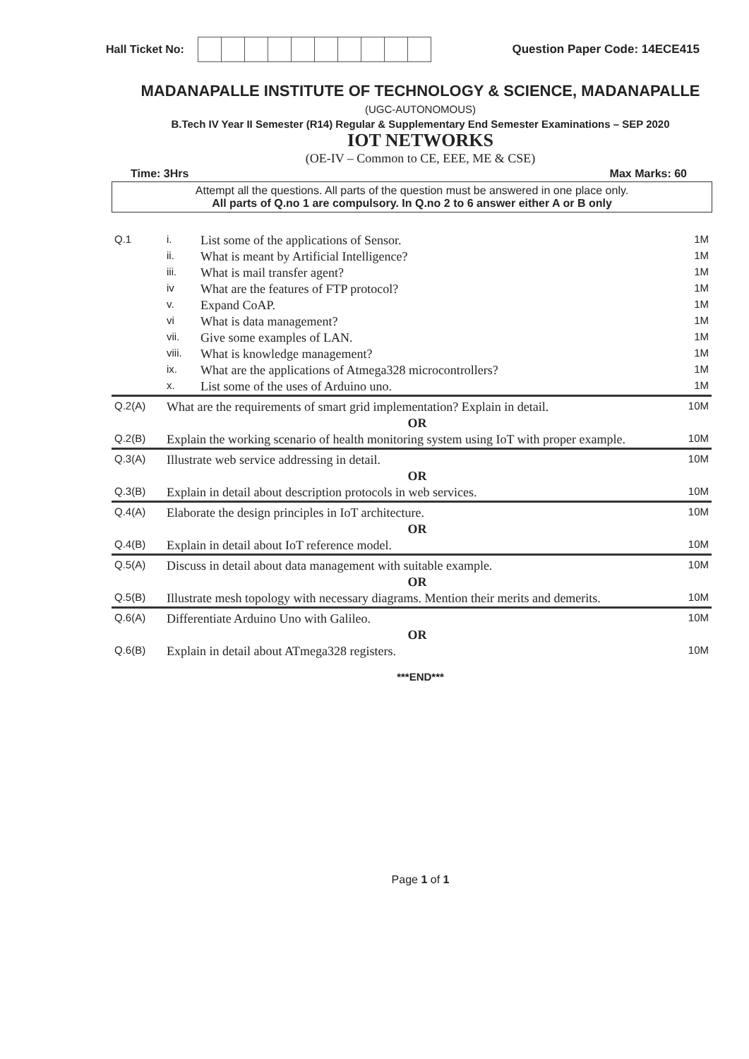Hall Ticket No: Question Paper Code: 14ECE415
MADANAPALLE INSTITUTE OF TECHNOLOGY & SCIENCE, MADANAPALLE
(UGC-AUTONOMOUS)
B.Tech IV Year II Semester (R14) Regular & Supplementary End Semester Examinations – SEP 2020
IOT NETWORKS
(OE-IV – Common to CE, EEE, ME & CSE)
Time: 3Hrs Max Marks: 60
Attempt all the questions. All parts of the question must be answered in one place only.
All parts of Q.no 1 are compulsory. In Q.no 2 to 6 answer either A or B only
| Q.1 | i. | List some of the applications of Sensor. | 1M |
| | ii. | What is meant by Artificial Intelligence? | 1M |
| | iii. | What is mail transfer agent? | 1M |
| | iv | What are the features of FTP protocol? | 1M |
| | v. | Expand CoAP. | 1M |
| | vi | What is data management? | 1M |
| | vii. | Give some examples of LAN. | 1M |
| | viii. | What is knowledge management? | 1M |
| | ix. | What are the applications of Atmega328 microcontrollers? | 1M |
| | x. | List some of the uses of Arduino uno. | 1M |
| Q.2(A) | What are the requirements of smart grid implementation? Explain in detail. | | 10M |
| | OR | | |
| Q.2(B) | Explain the working scenario of health monitoring system using IoT with proper example. | | 10M |
| Q.3(A) | Illustrate web service addressing in detail. | | 10M |
| | OR | | |
| Q.3(B) | Explain in detail about description protocols in web services. | | 10M |
| Q.4(A) | Elaborate the design principles in IoT architecture. | | 10M |
| | OR | | |
| Q.4(B) | Explain in detail about IoT reference model. | | 10M |
| Q.5(A) | Discuss in detail about data management with suitable example. | | 10M |
| | OR | | |
| Q.5(B) | Illustrate mesh topology with necessary diagrams. Mention their merits and demerits. | | 10M |
| Q.6(A) | Differentiate Arduino Uno with Galileo. | | 10M |
| | OR | | |
| Q.6(B) | Explain in detail about ATmega328 registers. | | 10M |
***END***
Page 1 of 1